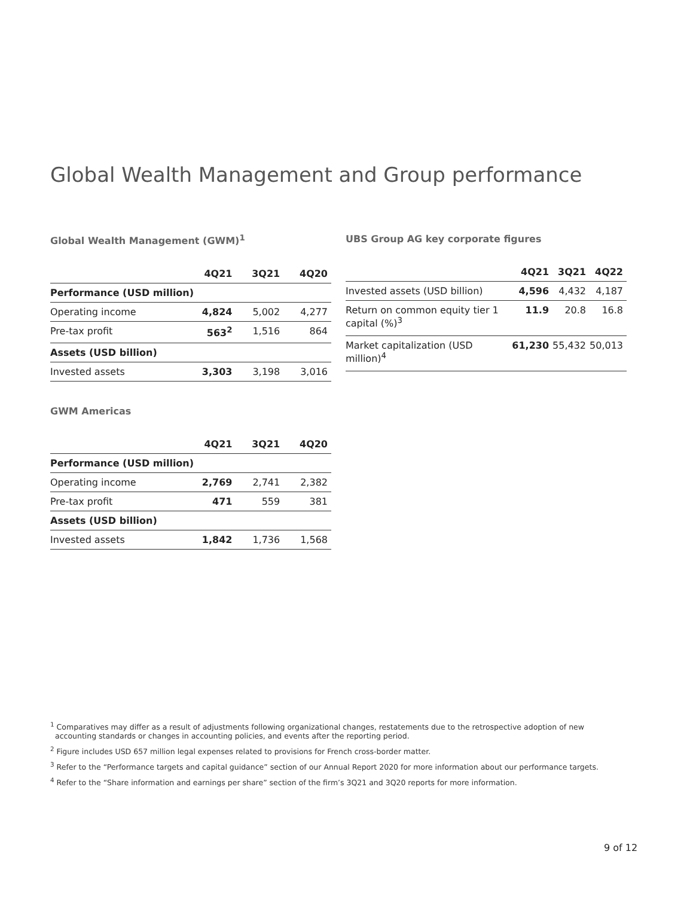Global Wealth Management and Group performance
Global Wealth Management (GWM)<sup>1</sup>
| | 4Q21 | 3Q21 | 4Q20 |
| --- | --- | --- | --- |
| Performance (USD million) | | | |
| Operating income | 4,824 | 5,002 | 4,277 |
| Pre-tax profit | 563<sup>2</sup> | 1,516 | 864 |
| Assets (USD billion) | | | |
| Invested assets | 3,303 | 3,198 | 3,016 |
UBS Group AG key corporate figures
| | 4Q21 | 3Q21 | 4Q22 |
| --- | --- | --- | --- |
| Invested assets (USD billion) | 4,596 | 4,432 | 4,187 |
| Return on common equity tier 1 capital (%)<sup>3</sup> | 11.9 | 20.8 | 16.8 |
| Market capitalization (USD million)<sup>4</sup> | 61,230 | 55,432 | 50,013 |
GWM Americas
| | 4Q21 | 3Q21 | 4Q20 |
| --- | --- | --- | --- |
| Performance (USD million) | | | |
| Operating income | 2,769 | 2,741 | 2,382 |
| Pre-tax profit | 471 | 559 | 381 |
| Assets (USD billion) | | | |
| Invested assets | 1,842 | 1,736 | 1,568 |
<sup>1</sup> Comparatives may differ as a result of adjustments following organizational changes, restatements due to the retrospective adoption of new accounting standards or changes in accounting policies, and events after the reporting period.
<sup>2</sup> Figure includes USD 657 million legal expenses related to provisions for French cross-border matter.
<sup>3</sup> Refer to the “Performance targets and capital guidance” section of our Annual Report 2020 for more information about our performance targets.
<sup>4</sup> Refer to the “Share information and earnings per share” section of the firm’s 3Q21 and 3Q20 reports for more information.
9 of 12